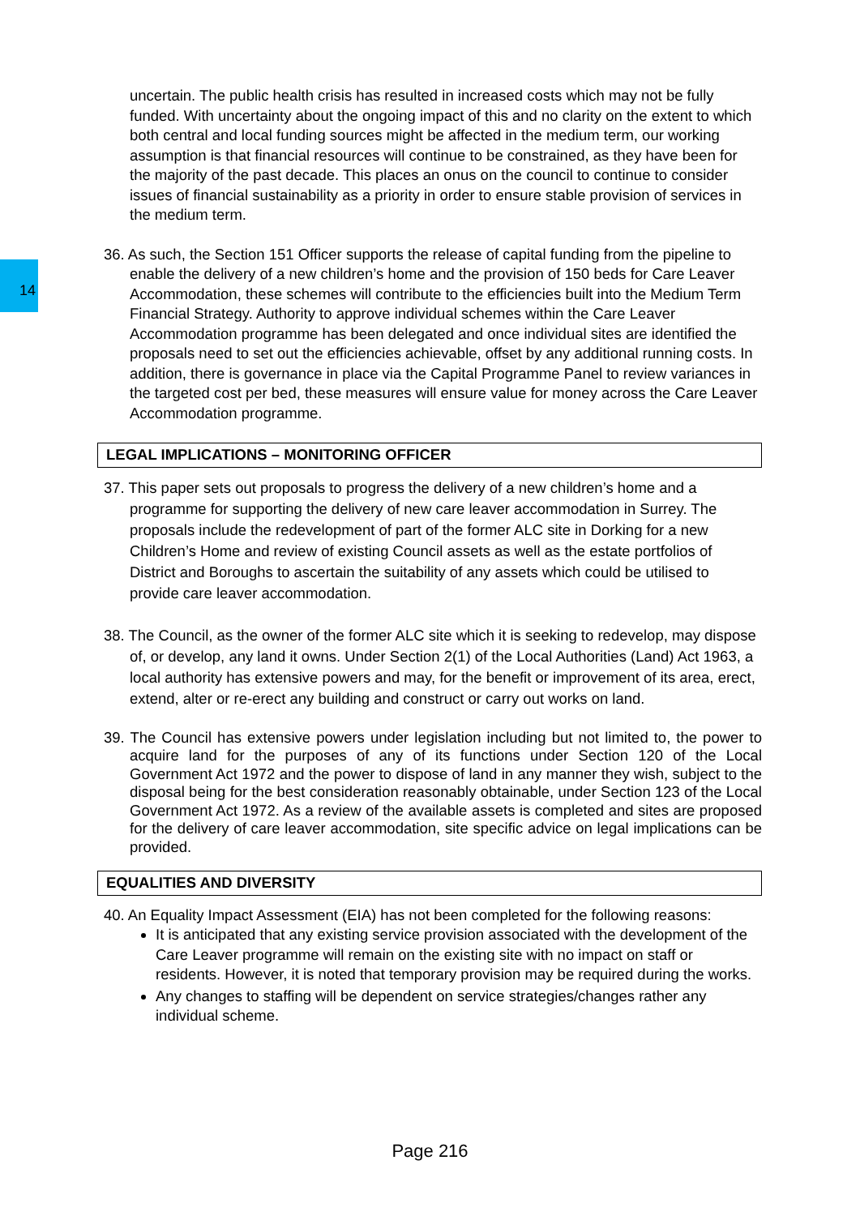14
uncertain. The public health crisis has resulted in increased costs which may not be fully funded. With uncertainty about the ongoing impact of this and no clarity on the extent to which both central and local funding sources might be affected in the medium term, our working assumption is that financial resources will continue to be constrained, as they have been for the majority of the past decade. This places an onus on the council to continue to consider issues of financial sustainability as a priority in order to ensure stable provision of services in the medium term.
36. As such, the Section 151 Officer supports the release of capital funding from the pipeline to enable the delivery of a new children’s home and the provision of 150 beds for Care Leaver Accommodation, these schemes will contribute to the efficiencies built into the Medium Term Financial Strategy. Authority to approve individual schemes within the Care Leaver Accommodation programme has been delegated and once individual sites are identified the proposals need to set out the efficiencies achievable, offset by any additional running costs. In addition, there is governance in place via the Capital Programme Panel to review variances in the targeted cost per bed, these measures will ensure value for money across the Care Leaver Accommodation programme.
LEGAL IMPLICATIONS – MONITORING OFFICER
37. This paper sets out proposals to progress the delivery of a new children’s home and a programme for supporting the delivery of new care leaver accommodation in Surrey. The proposals include the redevelopment of part of the former ALC site in Dorking for a new Children’s Home and review of existing Council assets as well as the estate portfolios of District and Boroughs to ascertain the suitability of any assets which could be utilised to provide care leaver accommodation.
38. The Council, as the owner of the former ALC site which it is seeking to redevelop, may dispose of, or develop, any land it owns. Under Section 2(1) of the Local Authorities (Land) Act 1963, a local authority has extensive powers and may, for the benefit or improvement of its area, erect, extend, alter or re-erect any building and construct or carry out works on land.
39. The Council has extensive powers under legislation including but not limited to, the power to acquire land for the purposes of any of its functions under Section 120 of the Local Government Act 1972 and the power to dispose of land in any manner they wish, subject to the disposal being for the best consideration reasonably obtainable, under Section 123 of the Local Government Act 1972. As a review of the available assets is completed and sites are proposed for the delivery of care leaver accommodation, site specific advice on legal implications can be provided.
EQUALITIES AND DIVERSITY
40. An Equality Impact Assessment (EIA) has not been completed for the following reasons:
It is anticipated that any existing service provision associated with the development of the Care Leaver programme will remain on the existing site with no impact on staff or residents. However, it is noted that temporary provision may be required during the works.
Any changes to staffing will be dependent on service strategies/changes rather any individual scheme.
Page 216